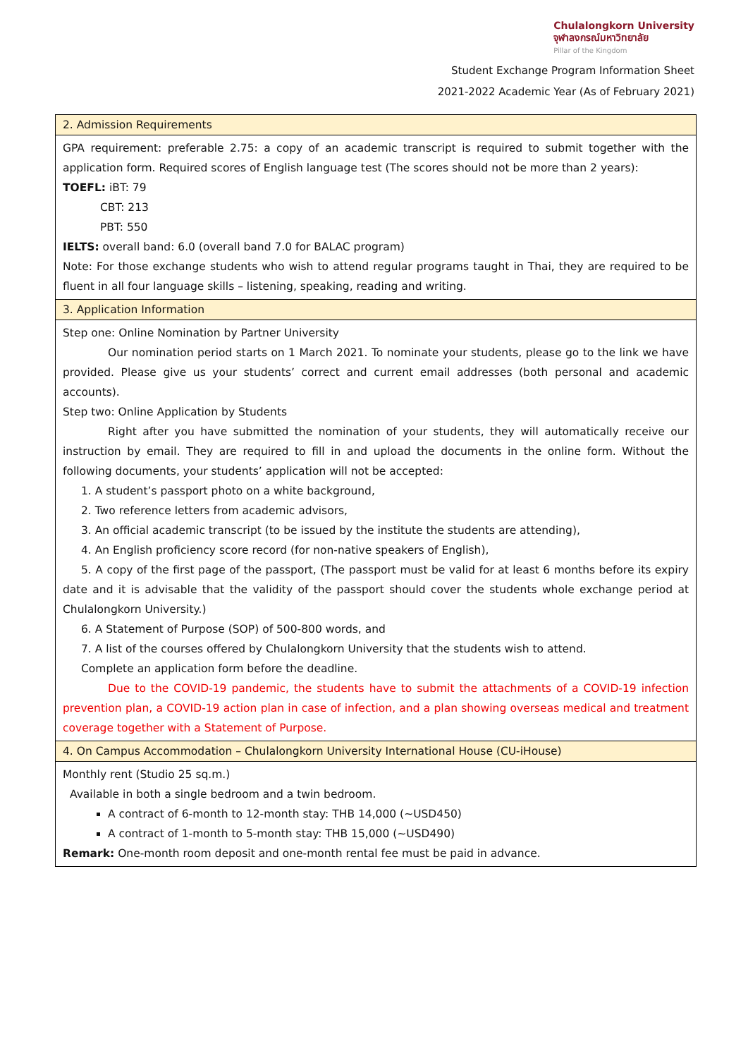Chulalongkorn University
จุฬาลงกรณ์มหาวิทยาลัย
Pillar of the Kingdom
Student Exchange Program Information Sheet
2021-2022 Academic Year (As of February 2021)
| 2. Admission Requirements |
| GPA requirement: preferable 2.75: a copy of an academic transcript is required to submit together with the application form. Required scores of English language test (The scores should not be more than 2 years): TOEFL: iBT: 79 CBT: 213 PBT: 550 IELTS: overall band: 6.0 (overall band 7.0 for BALAC program) Note: For those exchange students who wish to attend regular programs taught in Thai, they are required to be fluent in all four language skills – listening, speaking, reading and writing. |
| 3. Application Information |
| Step one: Online Nomination by Partner University Our nomination period starts on 1 March 2021. To nominate your students, please go to the link we have provided. Please give us your students’ correct and current email addresses (both personal and academic accounts). Step two: Online Application by Students Right after you have submitted the nomination of your students, they will automatically receive our instruction by email. They are required to fill in and upload the documents in the online form. Without the following documents, your students’ application will not be accepted: 1. A student’s passport photo on a white background, 2. Two reference letters from academic advisors, 3. An official academic transcript (to be issued by the institute the students are attending), 4. An English proficiency score record (for non-native speakers of English), 5. A copy of the first page of the passport, (The passport must be valid for at least 6 months before its expiry date and it is advisable that the validity of the passport should cover the students whole exchange period at Chulalongkorn University.) 6. A Statement of Purpose (SOP) of 500-800 words, and 7. A list of the courses offered by Chulalongkorn University that the students wish to attend. Complete an application form before the deadline. Due to the COVID-19 pandemic, the students have to submit the attachments of a COVID-19 infection prevention plan, a COVID-19 action plan in case of infection, and a plan showing overseas medical and treatment coverage together with a Statement of Purpose. |
| 4. On Campus Accommodation – Chulalongkorn University International House (CU-iHouse) |
| Monthly rent (Studio 25 sq.m.) Available in both a single bedroom and a twin bedroom. A contract of 6-month to 12-month stay: THB 14,000 (~USD450) A contract of 1-month to 5-month stay: THB 15,000 (~USD490) Remark: One-month room deposit and one-month rental fee must be paid in advance. |